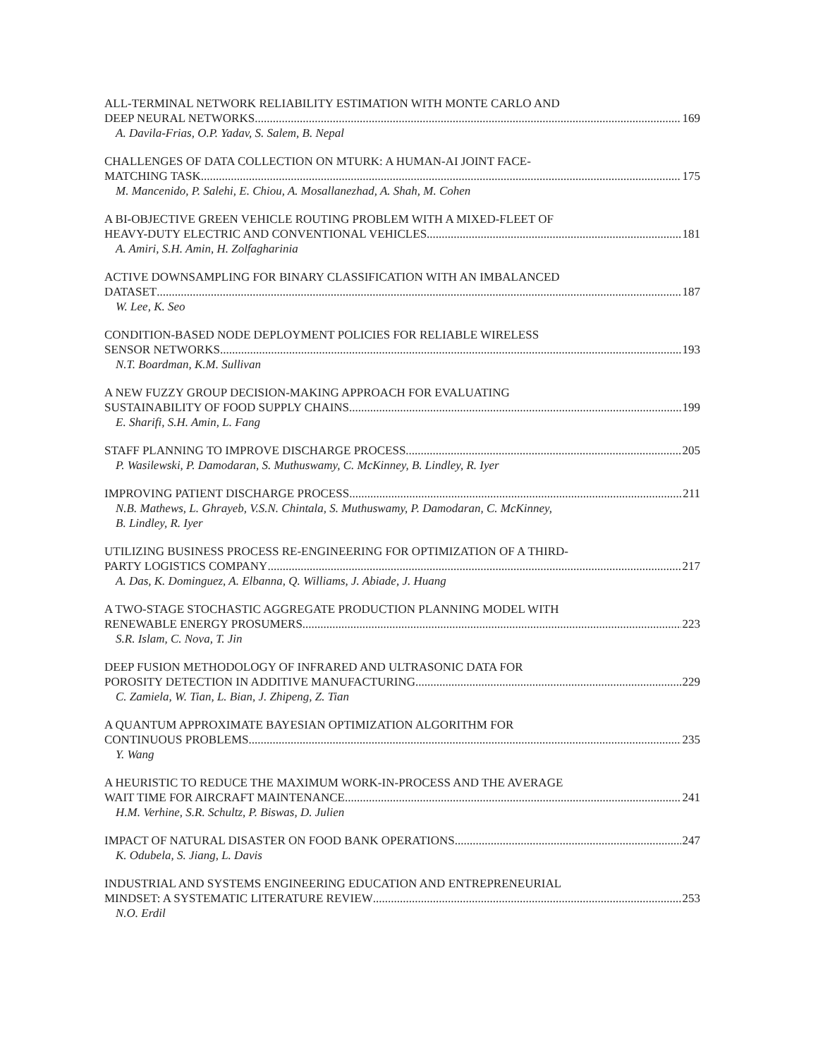ALL-TERMINAL NETWORK RELIABILITY ESTIMATION WITH MONTE CARLO AND
DEEP NEURAL NETWORKS 169
A. Davila-Frias, O.P. Yadav, S. Salem, B. Nepal
CHALLENGES OF DATA COLLECTION ON MTURK: A HUMAN-AI JOINT FACE-
MATCHING TASK 175
M. Mancenido, P. Salehi, E. Chiou, A. Mosallanezhad, A. Shah, M. Cohen
A BI-OBJECTIVE GREEN VEHICLE ROUTING PROBLEM WITH A MIXED-FLEET OF
HEAVY-DUTY ELECTRIC AND CONVENTIONAL VEHICLES 181
A. Amiri, S.H. Amin, H. Zolfagharinia
ACTIVE DOWNSAMPLING FOR BINARY CLASSIFICATION WITH AN IMBALANCED
DATASET 187
W. Lee, K. Seo
CONDITION-BASED NODE DEPLOYMENT POLICIES FOR RELIABLE WIRELESS
SENSOR NETWORKS 193
N.T. Boardman, K.M. Sullivan
A NEW FUZZY GROUP DECISION-MAKING APPROACH FOR EVALUATING
SUSTAINABILITY OF FOOD SUPPLY CHAINS 199
E. Sharifi, S.H. Amin, L. Fang
STAFF PLANNING TO IMPROVE DISCHARGE PROCESS 205
P. Wasilewski, P. Damodaran, S. Muthuswamy, C. McKinney, B. Lindley, R. Iyer
IMPROVING PATIENT DISCHARGE PROCESS 211
N.B. Mathews, L. Ghrayeb, V.S.N. Chintala, S. Muthuswamy, P. Damodaran, C. McKinney,
B. Lindley, R. Iyer
UTILIZING BUSINESS PROCESS RE-ENGINEERING FOR OPTIMIZATION OF A THIRD-
PARTY LOGISTICS COMPANY 217
A. Das, K. Dominguez, A. Elbanna, Q. Williams, J. Abiade, J. Huang
A TWO-STAGE STOCHASTIC AGGREGATE PRODUCTION PLANNING MODEL WITH
RENEWABLE ENERGY PROSUMERS 223
S.R. Islam, C. Nova, T. Jin
DEEP FUSION METHODOLOGY OF INFRARED AND ULTRASONIC DATA FOR
POROSITY DETECTION IN ADDITIVE MANUFACTURING 229
C. Zamiela, W. Tian, L. Bian, J. Zhipeng, Z. Tian
A QUANTUM APPROXIMATE BAYESIAN OPTIMIZATION ALGORITHM FOR
CONTINUOUS PROBLEMS 235
Y. Wang
A HEURISTIC TO REDUCE THE MAXIMUM WORK-IN-PROCESS AND THE AVERAGE
WAIT TIME FOR AIRCRAFT MAINTENANCE 241
H.M. Verhine, S.R. Schultz, P. Biswas, D. Julien
IMPACT OF NATURAL DISASTER ON FOOD BANK OPERATIONS 247
K. Odubela, S. Jiang, L. Davis
INDUSTRIAL AND SYSTEMS ENGINEERING EDUCATION AND ENTREPRENEURIAL
MINDSET: A SYSTEMATIC LITERATURE REVIEW 253
N.O. Erdil